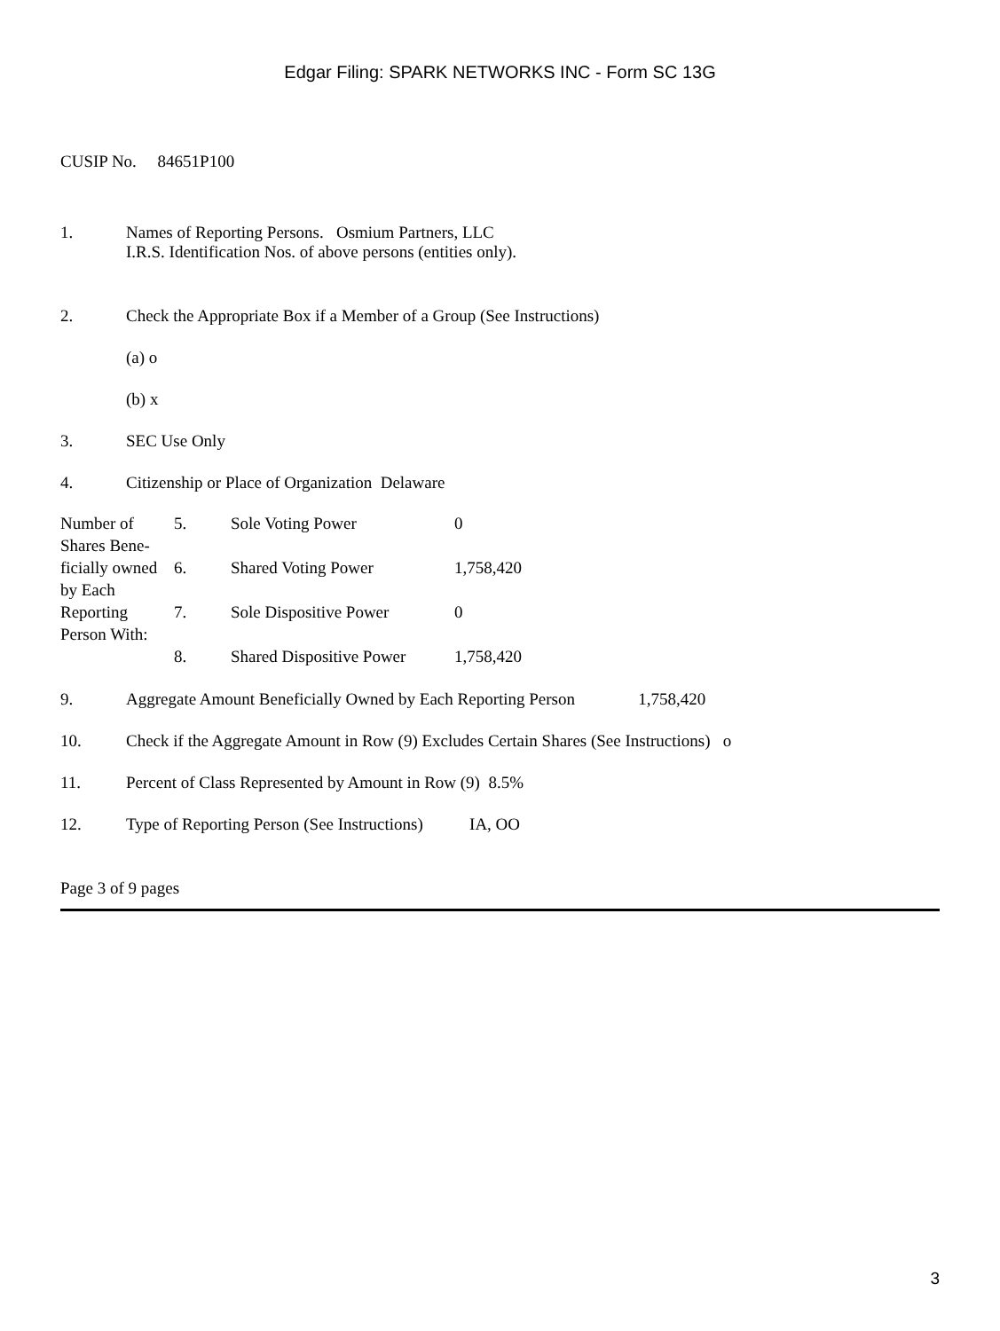Edgar Filing: SPARK NETWORKS INC - Form SC 13G
CUSIP No. 84651P100
1. Names of Reporting Persons. Osmium Partners, LLC
I.R.S. Identification Nos. of above persons (entities only).
2. Check the Appropriate Box if a Member of a Group (See Instructions)
(a) o
(b) x
3. SEC Use Only
4. Citizenship or Place of Organization Delaware
| Number of Shares Bene- | 5. | Sole Voting Power | 0 |
| ficially owned by Each | 6. | Shared Voting Power | 1,758,420 |
| Reporting Person With: | 7. | Sole Dispositive Power | 0 |
| | 8. | Shared Dispositive Power | 1,758,420 |
9. Aggregate Amount Beneficially Owned by Each Reporting Person 1,758,420
10. Check if the Aggregate Amount in Row (9) Excludes Certain Shares (See Instructions) o
11. Percent of Class Represented by Amount in Row (9) 8.5%
12. Type of Reporting Person (See Instructions) IA, OO
Page 3 of 9 pages
3